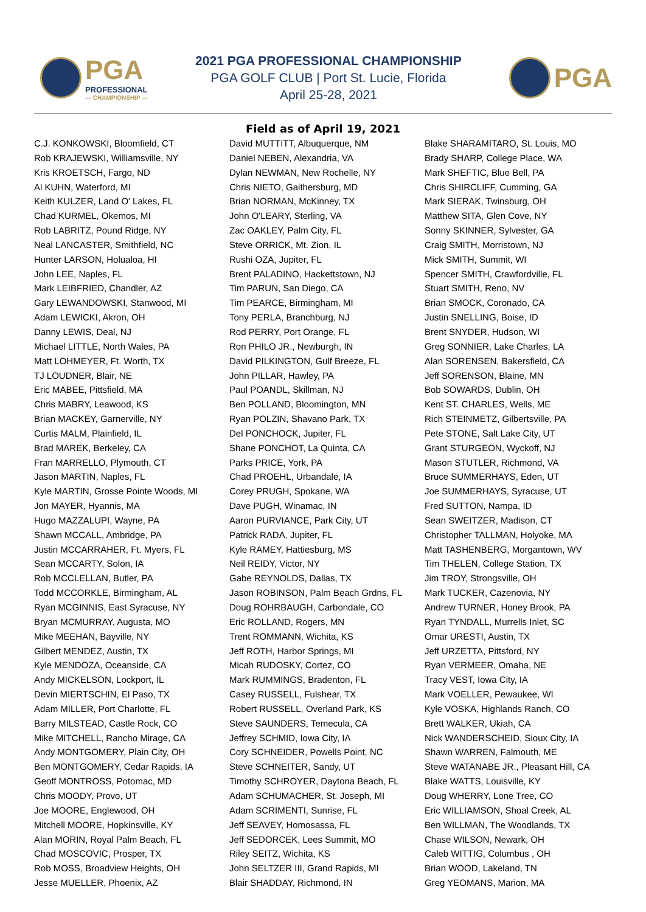PGA
PROFESSIONAL
— CHAMPIONSHIP —
2021 PGA PROFESSIONAL CHAMPIONSHIP
PGA GOLF CLUB | Port St. Lucie, Florida
April 25-28, 2021
PGA
Field as of April 19, 2021
C.J. KONKOWSKI, Bloomfield, CT
Rob KRAJEWSKI, Williamsville, NY
Kris KROETSCH, Fargo, ND
Al KUHN, Waterford, MI
Keith KULZER, Land O' Lakes, FL
Chad KURMEL, Okemos, MI
Rob LABRITZ, Pound Ridge, NY
Neal LANCASTER, Smithfield, NC
Hunter LARSON, Holualoa, HI
John LEE, Naples, FL
Mark LEIBFRIED, Chandler, AZ
Gary LEWANDOWSKI, Stanwood, MI
Adam LEWICKI, Akron, OH
Danny LEWIS, Deal, NJ
Michael LITTLE, North Wales, PA
Matt LOHMEYER, Ft. Worth, TX
TJ LOUDNER, Blair, NE
Eric MABEE, Pittsfield, MA
Chris MABRY, Leawood, KS
Brian MACKEY, Garnerville, NY
Curtis MALM, Plainfield, IL
Brad MAREK, Berkeley, CA
Fran MARRELLO, Plymouth, CT
Jason MARTIN, Naples, FL
Kyle MARTIN, Grosse Pointe Woods, MI
Jon MAYER, Hyannis, MA
Hugo MAZZALUPI, Wayne, PA
Shawn MCCALL, Ambridge, PA
Justin MCCARRAHER, Ft. Myers, FL
Sean MCCARTY, Solon, IA
Rob MCCLELLAN, Butler, PA
Todd MCCORKLE, Birmingham, AL
Ryan MCGINNIS, East Syracuse, NY
Bryan MCMURRAY, Augusta, MO
Mike MEEHAN, Bayville, NY
Gilbert MENDEZ, Austin, TX
Kyle MENDOZA, Oceanside, CA
Andy MICKELSON, Lockport, IL
Devin MIERTSCHIN, El Paso, TX
Adam MILLER, Port Charlotte, FL
Barry MILSTEAD, Castle Rock, CO
Mike MITCHELL, Rancho Mirage, CA
Andy MONTGOMERY, Plain City, OH
Ben MONTGOMERY, Cedar Rapids, IA
Geoff MONTROSS, Potomac, MD
Chris MOODY, Provo, UT
Joe MOORE, Englewood, OH
Mitchell MOORE, Hopkinsville, KY
Alan MORIN, Royal Palm Beach, FL
Chad MOSCOVIC, Prosper, TX
Rob MOSS, Broadview Heights, OH
Jesse MUELLER, Phoenix, AZ
David MUTTITT, Albuquerque, NM
Daniel NEBEN, Alexandria, VA
Dylan NEWMAN, New Rochelle, NY
Chris NIETO, Gaithersburg, MD
Brian NORMAN, McKinney, TX
John O'LEARY, Sterling, VA
Zac OAKLEY, Palm City, FL
Steve ORRICK, Mt. Zion, IL
Rushi OZA, Jupiter, FL
Brent PALADINO, Hackettstown, NJ
Tim PARUN, San Diego, CA
Tim PEARCE, Birmingham, MI
Tony PERLA, Branchburg, NJ
Rod PERRY, Port Orange, FL
Ron PHILO JR., Newburgh, IN
David PILKINGTON, Gulf Breeze, FL
John PILLAR, Hawley, PA
Paul POANDL, Skillman, NJ
Ben POLLAND, Bloomington, MN
Ryan POLZIN, Shavano Park, TX
Del PONCHOCK, Jupiter, FL
Shane PONCHOT, La Quinta, CA
Parks PRICE, York, PA
Chad PROEHL, Urbandale, IA
Corey PRUGH, Spokane, WA
Dave PUGH, Winamac, IN
Aaron PURVIANCE, Park City, UT
Patrick RADA, Jupiter, FL
Kyle RAMEY, Hattiesburg, MS
Neil REIDY, Victor, NY
Gabe REYNOLDS, Dallas, TX
Jason ROBINSON, Palm Beach Grdns, FL
Doug ROHRBAUGH, Carbondale, CO
Eric ROLLAND, Rogers, MN
Trent ROMMANN, Wichita, KS
Jeff ROTH, Harbor Springs, MI
Micah RUDOSKY, Cortez, CO
Mark RUMMINGS, Bradenton, FL
Casey RUSSELL, Fulshear, TX
Robert RUSSELL, Overland Park, KS
Steve SAUNDERS, Temecula, CA
Jeffrey SCHMID, Iowa City, IA
Cory SCHNEIDER, Powells Point, NC
Steve SCHNEITER, Sandy, UT
Timothy SCHROYER, Daytona Beach, FL
Adam SCHUMACHER, St. Joseph, MI
Adam SCRIMENTI, Sunrise, FL
Jeff SEAVEY, Homosassa, FL
Jeff SEDORCEK, Lees Summit, MO
Riley SEITZ, Wichita, KS
John SELTZER III, Grand Rapids, MI
Blair SHADDAY, Richmond, IN
Blake SHARAMITARO, St. Louis, MO
Brady SHARP, College Place, WA
Mark SHEFTIC, Blue Bell, PA
Chris SHIRCLIFF, Cumming, GA
Mark SIERAK, Twinsburg, OH
Matthew SITA, Glen Cove, NY
Sonny SKINNER, Sylvester, GA
Craig SMITH, Morristown, NJ
Mick SMITH, Summit, WI
Spencer SMITH, Crawfordville, FL
Stuart SMITH, Reno, NV
Brian SMOCK, Coronado, CA
Justin SNELLING, Boise, ID
Brent SNYDER, Hudson, WI
Greg SONNIER, Lake Charles, LA
Alan SORENSEN, Bakersfield, CA
Jeff SORENSON, Blaine, MN
Bob SOWARDS, Dublin, OH
Kent ST. CHARLES, Wells, ME
Rich STEINMETZ, Gilbertsville, PA
Pete STONE, Salt Lake City, UT
Grant STURGEON, Wyckoff, NJ
Mason STUTLER, Richmond, VA
Bruce SUMMERHAYS, Eden, UT
Joe SUMMERHAYS, Syracuse, UT
Fred SUTTON, Nampa, ID
Sean SWEITZER, Madison, CT
Christopher TALLMAN, Holyoke, MA
Matt TASHENBERG, Morgantown, WV
Tim THELEN, College Station, TX
Jim TROY, Strongsville, OH
Mark TUCKER, Cazenovia, NY
Andrew TURNER, Honey Brook, PA
Ryan TYNDALL, Murrells Inlet, SC
Omar URESTI, Austin, TX
Jeff URZETTA, Pittsford, NY
Ryan VERMEER, Omaha, NE
Tracy VEST, Iowa City, IA
Mark VOELLER, Pewaukee, WI
Kyle VOSKA, Highlands Ranch, CO
Brett WALKER, Ukiah, CA
Nick WANDERSCHEID, Sioux City, IA
Shawn WARREN, Falmouth, ME
Steve WATANABE JR., Pleasant Hill, CA
Blake WATTS, Louisville, KY
Doug WHERRY, Lone Tree, CO
Eric WILLIAMSON, Shoal Creek, AL
Ben WILLMAN, The Woodlands, TX
Chase WILSON, Newark, OH
Caleb WITTIG, Columbus , OH
Brian WOOD, Lakeland, TN
Greg YEOMANS, Marion, MA